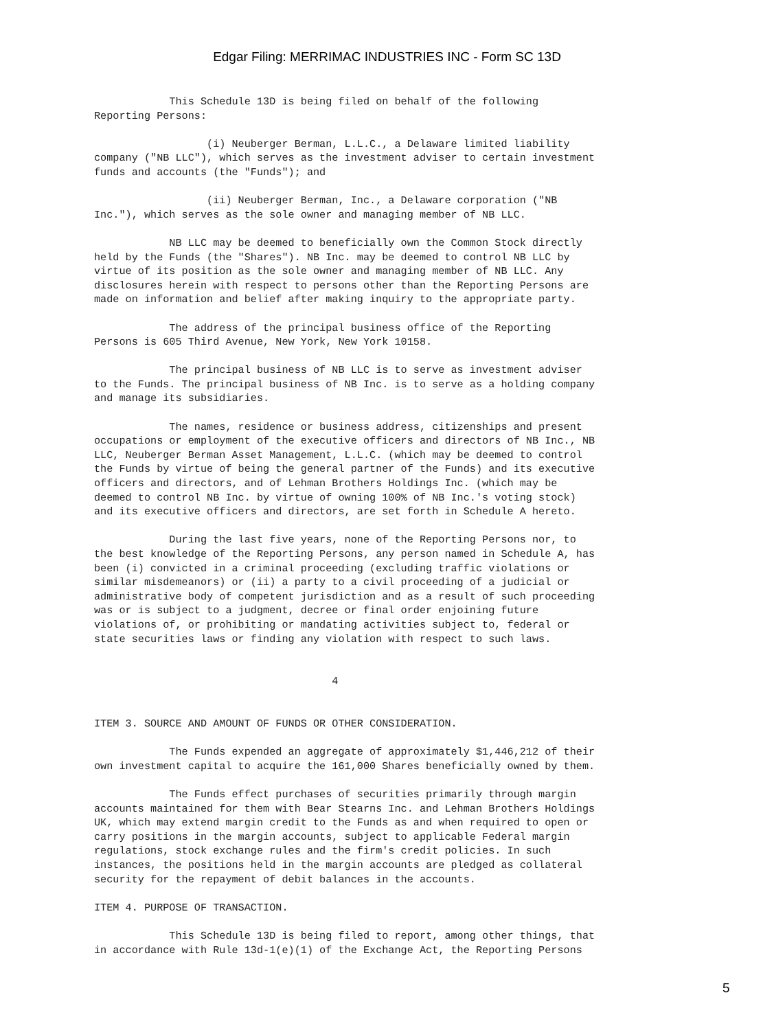Edgar Filing: MERRIMAC INDUSTRIES INC - Form SC 13D
            This Schedule 13D is being filed on behalf of the following
Reporting Persons:

                  (i) Neuberger Berman, L.L.C., a Delaware limited liability
company ("NB LLC"), which serves as the investment adviser to certain investment
funds and accounts (the "Funds"); and

                  (ii) Neuberger Berman, Inc., a Delaware corporation ("NB
Inc."), which serves as the sole owner and managing member of NB LLC.

            NB LLC may be deemed to beneficially own the Common Stock directly
held by the Funds (the "Shares"). NB Inc. may be deemed to control NB LLC by
virtue of its position as the sole owner and managing member of NB LLC. Any
disclosures herein with respect to persons other than the Reporting Persons are
made on information and belief after making inquiry to the appropriate party.

            The address of the principal business office of the Reporting
Persons is 605 Third Avenue, New York, New York 10158.

            The principal business of NB LLC is to serve as investment adviser
to the Funds. The principal business of NB Inc. is to serve as a holding company
and manage its subsidiaries.

            The names, residence or business address, citizenships and present
occupations or employment of the executive officers and directors of NB Inc., NB
LLC, Neuberger Berman Asset Management, L.L.C. (which may be deemed to control
the Funds by virtue of being the general partner of the Funds) and its executive
officers and directors, and of Lehman Brothers Holdings Inc. (which may be
deemed to control NB Inc. by virtue of owning 100% of NB Inc.'s voting stock)
and its executive officers and directors, are set forth in Schedule A hereto.

            During the last five years, none of the Reporting Persons nor, to
the best knowledge of the Reporting Persons, any person named in Schedule A, has
been (i) convicted in a criminal proceeding (excluding traffic violations or
similar misdemeanors) or (ii) a party to a civil proceeding of a judicial or
administrative body of competent jurisdiction and as a result of such proceeding
was or is subject to a judgment, decree or final order enjoining future
violations of, or prohibiting or mandating activities subject to, federal or
state securities laws or finding any violation with respect to such laws.


                                      4


ITEM 3. SOURCE AND AMOUNT OF FUNDS OR OTHER CONSIDERATION.

            The Funds expended an aggregate of approximately $1,446,212 of their
own investment capital to acquire the 161,000 Shares beneficially owned by them.

            The Funds effect purchases of securities primarily through margin
accounts maintained for them with Bear Stearns Inc. and Lehman Brothers Holdings
UK, which may extend margin credit to the Funds as and when required to open or
carry positions in the margin accounts, subject to applicable Federal margin
regulations, stock exchange rules and the firm's credit policies. In such
instances, the positions held in the margin accounts are pledged as collateral
security for the repayment of debit balances in the accounts.

ITEM 4. PURPOSE OF TRANSACTION.

            This Schedule 13D is being filed to report, among other things, that
in accordance with Rule 13d-1(e)(1) of the Exchange Act, the Reporting Persons
5